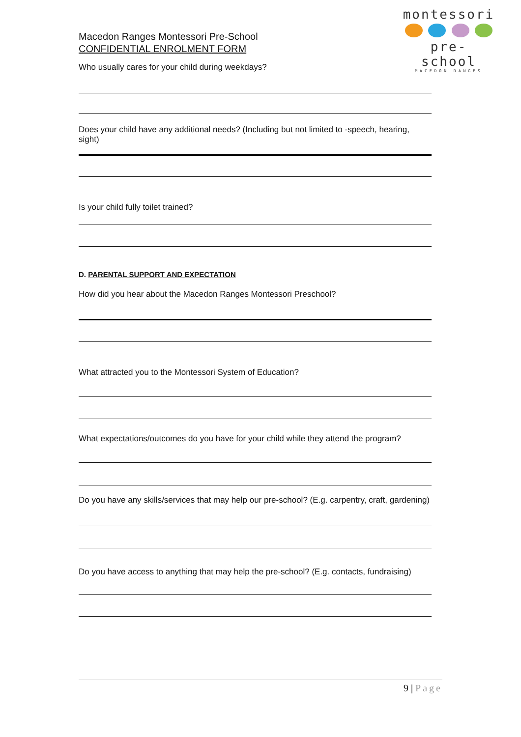montessori
pre- school
MACEDON RANGES
Macedon Ranges Montessori Pre-School
CONFIDENTIAL ENROLMENT FORM
Who usually cares for your child during weekdays?
Does your child have any additional needs? (Including but not limited to -speech, hearing, sight)
Is your child fully toilet trained?
D. PARENTAL SUPPORT AND EXPECTATION
How did you hear about the Macedon Ranges Montessori Preschool?
What attracted you to the Montessori System of Education?
What expectations/outcomes do you have for your child while they attend the program?
Do you have any skills/services that may help our pre-school? (E.g. carpentry, craft, gardening)
Do you have access to anything that may help the pre-school? (E.g. contacts, fundraising)
9 | Page